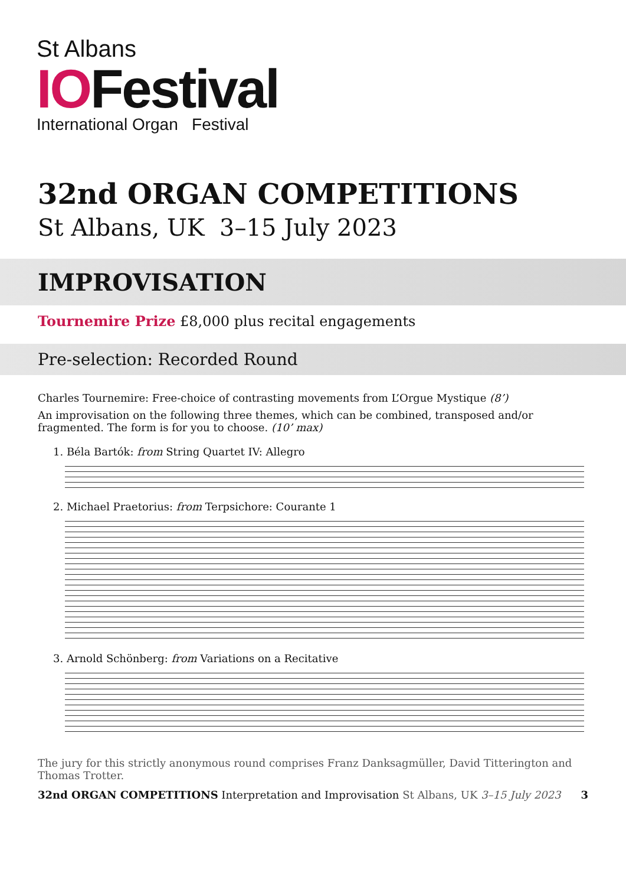St Albans
IOFestival
International Organ Festival
32nd ORGAN COMPETITIONS
St Albans, UK 3–15 July 2023
IMPROVISATION
Tournemire Prize £8,000 plus recital engagements
Pre-selection: Recorded Round
Charles Tournemire: Free-choice of contrasting movements from L’Orgue Mystique (8’)
An improvisation on the following three themes, which can be combined, transposed and/or fragmented. The form is for you to choose. (10’ max)
1. Béla Bartók: from String Quartet IV: Allegro
2. Michael Praetorius: from Terpsichore: Courante 1
3. Arnold Schönberg: from Variations on a Recitative
The jury for this strictly anonymous round comprises Franz Danksagmüller, David Titterington and Thomas Trotter.
32nd ORGAN COMPETITIONS Interpretation and Improvisation St Albans, UK 3–15 July 2023 3